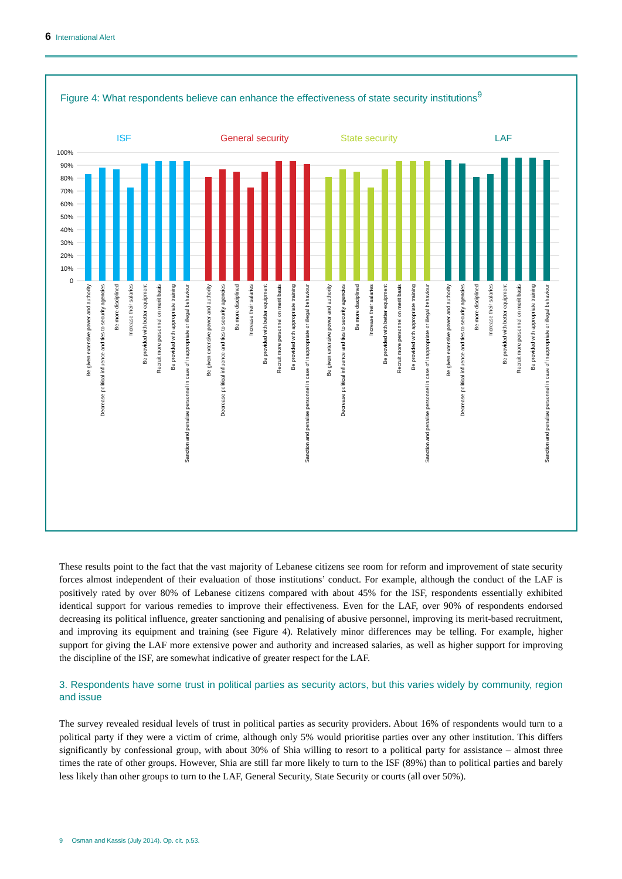6 International Alert
Figure 4: What respondents believe can enhance the effectiveness of state security institutions<sup>9</sup>
ISF
General security
State security
LAF
100%
90%
80%
70%
60%
50%
40%
30%
20%
10%
0
Be given extensive power and authority
Decrease political influence and ties to security agencies
Be more disciplined
Increase their salaries
Be provided with better equipment
Recruit more personnel on merit basis
Be provided with appropriate training
Sanction and penalise personnel in case of inappropriate or illegal behaviour
Be given extensive power and authority
Decrease political influence and ties to security agencies
Be more disciplined
Increase their salaries
Be provided with better equipment
Recruit more personnel on merit basis
Be provided with appropriate training
Sanction and penalise personnel in case of inappropriate or illegal behaviour
Be given extensive power and authority
Decrease political influence and ties to security agencies
Be more disciplined
Increase their salaries
Be provided with better equipment
Recruit more personnel on merit basis
Be provided with appropriate training
Sanction and penalise personnel in case of inappropriate or illegal behaviour
Be given extensive power and authority
Decrease political influence and ties to security agencies
Be more disciplined
Increase their salaries
Be provided with better equipment
Recruit more personnel on merit basis
Be provided with appropriate training
Sanction and penalise personnel in case of inappropriate or illegal behaviour
These results point to the fact that the vast majority of Lebanese citizens see room for reform and improvement of state security forces almost independent of their evaluation of those institutions’ conduct. For example, although the conduct of the LAF is positively rated by over 80% of Lebanese citizens compared with about 45% for the ISF, respondents essentially exhibited identical support for various remedies to improve their effectiveness. Even for the LAF, over 90% of respondents endorsed decreasing its political influence, greater sanctioning and penalising of abusive personnel, improving its merit-based recruitment, and improving its equipment and training (see Figure 4). Relatively minor differences may be telling. For example, higher support for giving the LAF more extensive power and authority and increased salaries, as well as higher support for improving the discipline of the ISF, are somewhat indicative of greater respect for the LAF.
3. Respondents have some trust in political parties as security actors, but this varies widely by community, region and issue
The survey revealed residual levels of trust in political parties as security providers. About 16% of respondents would turn to a political party if they were a victim of crime, although only 5% would prioritise parties over any other institution. This differs significantly by confessional group, with about 30% of Shia willing to resort to a political party for assistance – almost three times the rate of other groups. However, Shia are still far more likely to turn to the ISF (89%) than to political parties and barely less likely than other groups to turn to the LAF, General Security, State Security or courts (all over 50%).
9 Osman and Kassis (July 2014). Op. cit. p.53.